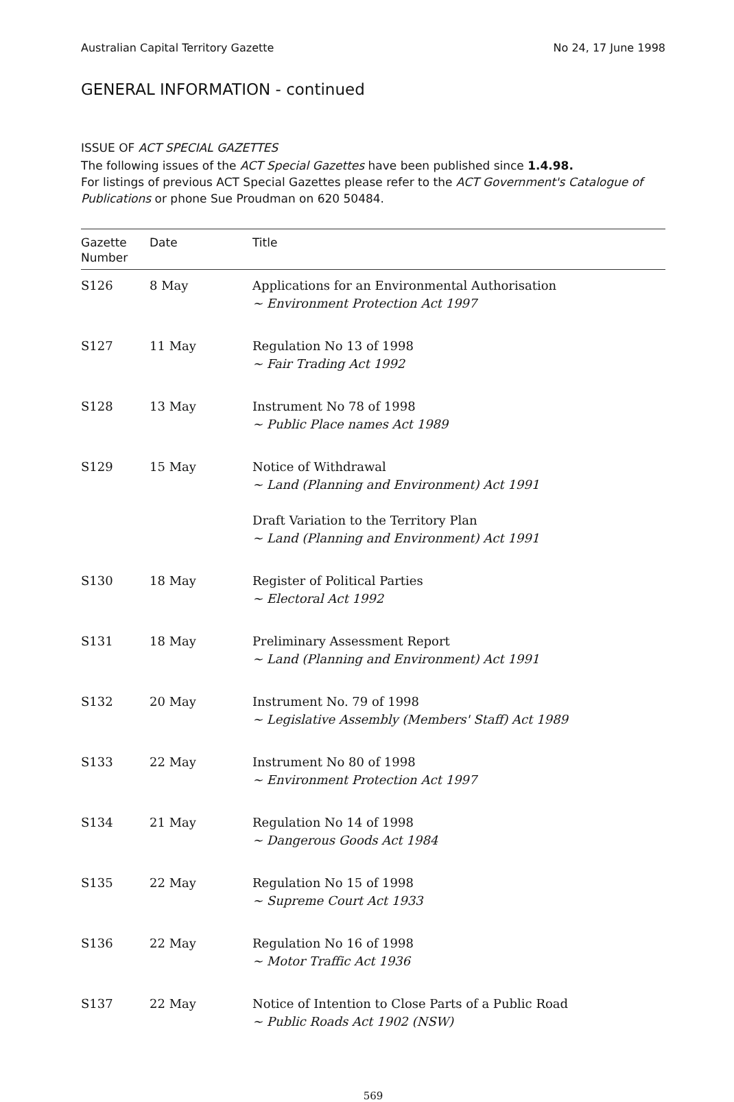Australian Capital Territory Gazette No 24, 17 June 1998
GENERAL INFORMATION - continued
ISSUE OF ACT SPECIAL GAZETTES
The following issues of the ACT Special Gazettes have been published since 1.4.98.
For listings of previous ACT Special Gazettes please refer to the ACT Government's Catalogue of Publications or phone Sue Proudman on 620 50484.
| Gazette Number | Date | Title |
| --- | --- | --- |
| S126 | 8 May | Applications for an Environmental Authorisation ~ Environment Protection Act 1997 |
| S127 | 11 May | Regulation No 13 of 1998 ~ Fair Trading Act 1992 |
| S128 | 13 May | Instrument No 78 of 1998 ~ Public Place names Act 1989 |
| S129 | 15 May | Notice of Withdrawal ~ Land (Planning and Environment) Act 1991 Draft Variation to the Territory Plan ~ Land (Planning and Environment) Act 1991 |
| S130 | 18 May | Register of Political Parties ~ Electoral Act 1992 |
| S131 | 18 May | Preliminary Assessment Report ~ Land (Planning and Environment) Act 1991 |
| S132 | 20 May | Instrument No. 79 of 1998 ~ Legislative Assembly (Members' Staff) Act 1989 |
| S133 | 22 May | Instrument No 80 of 1998 ~ Environment Protection Act 1997 |
| S134 | 21 May | Regulation No 14 of 1998 ~ Dangerous Goods Act 1984 |
| S135 | 22 May | Regulation No 15 of 1998 ~ Supreme Court Act 1933 |
| S136 | 22 May | Regulation No 16 of 1998 ~ Motor Traffic Act 1936 |
| S137 | 22 May | Notice of Intention to Close Parts of a Public Road ~ Public Roads Act 1902 (NSW) |
569